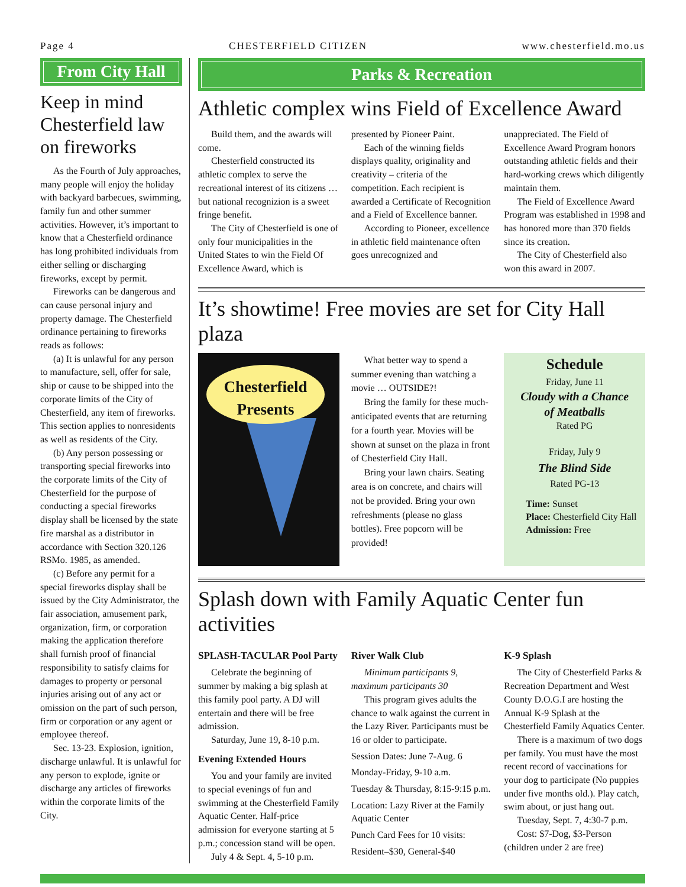Page 4 CHESTERFIELD CITIZEN www.chesterfield.mo.us
From City Hall
Keep in mind Chesterfield law on fireworks
As the Fourth of July approaches, many people will enjoy the holiday with backyard barbecues, swimming, family fun and other summer activities. However, it’s important to know that a Chesterfield ordinance has long prohibited individuals from either selling or discharging fireworks, except by permit.
Fireworks can be dangerous and can cause personal injury and property damage. The Chesterfield ordinance pertaining to fireworks reads as follows:
(a) It is unlawful for any person to manufacture, sell, offer for sale, ship or cause to be shipped into the corporate limits of the City of Chesterfield, any item of fireworks. This section applies to nonresidents as well as residents of the City.
(b) Any person possessing or transporting special fireworks into the corporate limits of the City of Chesterfield for the purpose of conducting a special fireworks display shall be licensed by the state fire marshal as a distributor in accordance with Section 320.126 RSMo. 1985, as amended.
(c) Before any permit for a special fireworks display shall be issued by the City Administrator, the fair association, amusement park, organization, firm, or corporation making the application therefore shall furnish proof of financial responsibility to satisfy claims for damages to property or personal injuries arising out of any act or omission on the part of such person, firm or corporation or any agent or employee thereof.
Sec. 13-23. Explosion, ignition, discharge unlawful. It is unlawful for any person to explode, ignite or discharge any articles of fireworks within the corporate limits of the City.
Parks & Recreation
Athletic complex wins Field of Excellence Award
Build them, and the awards will come.
Chesterfield constructed its athletic complex to serve the recreational interest of its citizens … but national recognizion is a sweet fringe benefit.
The City of Chesterfield is one of only four municipalities in the United States to win the Field Of Excellence Award, which is
presented by Pioneer Paint.
Each of the winning fields displays quality, originality and creativity – criteria of the competition. Each recipient is awarded a Certificate of Recognition and a Field of Excellence banner.
According to Pioneer, excellence in athletic field maintenance often goes unrecognized and
unappreciated. The Field of Excellence Award Program honors outstanding athletic fields and their hard-working crews which diligently maintain them.
The Field of Excellence Award Program was established in 1998 and has honored more than 370 fields since its creation.
The City of Chesterfield also won this award in 2007.
It’s showtime! Free movies are set for City Hall plaza
Chesterfield
Presents
What better way to spend a summer evening than watching a movie … OUTSIDE?!
Bring the family for these much-anticipated events that are returning for a fourth year. Movies will be shown at sunset on the plaza in front of Chesterfield City Hall.
Bring your lawn chairs. Seating area is on concrete, and chairs will not be provided. Bring your own refreshments (please no glass bottles). Free popcorn will be provided!
Schedule
Friday, June 11
Cloudy with a Chance
of Meatballs
Rated PG
Friday, July 9
The Blind Side
Rated PG-13
Time: Sunset
Place: Chesterfield City Hall
Admission: Free
Splash down with Family Aquatic Center fun activities
SPLASH-TACULAR Pool Party
Celebrate the beginning of summer by making a big splash at this family pool party. A DJ will entertain and there will be free admission.
Saturday, June 19, 8-10 p.m.
Evening Extended Hours
You and your family are invited to special evenings of fun and swimming at the Chesterfield Family Aquatic Center. Half-price admission for everyone starting at 5 p.m.; concession stand will be open.
July 4 & Sept. 4, 5-10 p.m.
River Walk Club
Minimum participants 9, maximum participants 30
This program gives adults the chance to walk against the current in the Lazy River. Participants must be 16 or older to participate.
Session Dates: June 7-Aug. 6
Monday-Friday, 9-10 a.m.
Tuesday & Thursday, 8:15-9:15 p.m.
Location: Lazy River at the Family Aquatic Center
Punch Card Fees for 10 visits:
Resident–$30, General-$40
K-9 Splash
The City of Chesterfield Parks & Recreation Department and West County D.O.G.I are hosting the Annual K-9 Splash at the Chesterfield Family Aquatics Center.
There is a maximum of two dogs per family. You must have the most recent record of vaccinations for your dog to participate (No puppies under five months old.). Play catch, swim about, or just hang out.
Tuesday, Sept. 7, 4:30-7 p.m.
Cost: $7-Dog, $3-Person
(children under 2 are free)